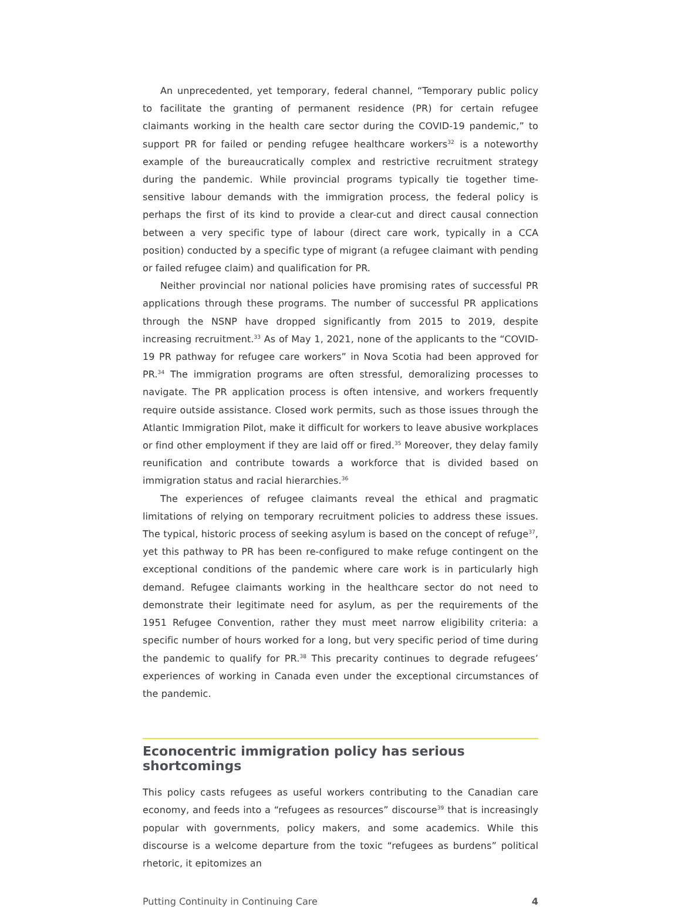An unprecedented, yet temporary, federal channel, “Temporary public policy to facilitate the granting of permanent residence (PR) for certain refugee claimants working in the health care sector during the COVID-19 pandemic,” to support PR for failed or pending refugee healthcare workers<sup>32</sup> is a noteworthy example of the bureaucratically complex and restrictive recruitment strategy during the pandemic. While provincial programs typically tie together time-sensitive labour demands with the immigration process, the federal policy is perhaps the first of its kind to provide a clear-cut and direct causal connection between a very specific type of labour (direct care work, typically in a CCA position) conducted by a specific type of migrant (a refugee claimant with pending or failed refugee claim) and qualification for PR.
Neither provincial nor national policies have promising rates of successful PR applications through these programs. The number of successful PR applications through the NSNP have dropped significantly from 2015 to 2019, despite increasing recruitment.<sup>33</sup> As of May 1, 2021, none of the applicants to the “COVID-19 PR pathway for refugee care workers” in Nova Scotia had been approved for PR.<sup>34</sup> The immigration programs are often stressful, demoralizing processes to navigate. The PR application process is often intensive, and workers frequently require outside assistance. Closed work permits, such as those issues through the Atlantic Immigration Pilot, make it difficult for workers to leave abusive workplaces or find other employment if they are laid off or fired.<sup>35</sup> Moreover, they delay family reunification and contribute towards a workforce that is divided based on immigration status and racial hierarchies.<sup>36</sup>
The experiences of refugee claimants reveal the ethical and pragmatic limitations of relying on temporary recruitment policies to address these issues. The typical, historic process of seeking asylum is based on the concept of refuge<sup>37</sup>, yet this pathway to PR has been re-configured to make refuge contingent on the exceptional conditions of the pandemic where care work is in particularly high demand. Refugee claimants working in the healthcare sector do not need to demonstrate their legitimate need for asylum, as per the requirements of the 1951 Refugee Convention, rather they must meet narrow eligibility criteria: a specific number of hours worked for a long, but very specific period of time during the pandemic to qualify for PR.<sup>38</sup> This precarity continues to degrade refugees’ experiences of working in Canada even under the exceptional circumstances of the pandemic.
Econocentric immigration policy has serious shortcomings
This policy casts refugees as useful workers contributing to the Canadian care economy, and feeds into a “refugees as resources” discourse<sup>39</sup> that is increasingly popular with governments, policy makers, and some academics. While this discourse is a welcome departure from the toxic “refugees as burdens” political rhetoric, it epitomizes an
Putting Continuity in Continuing Care 4